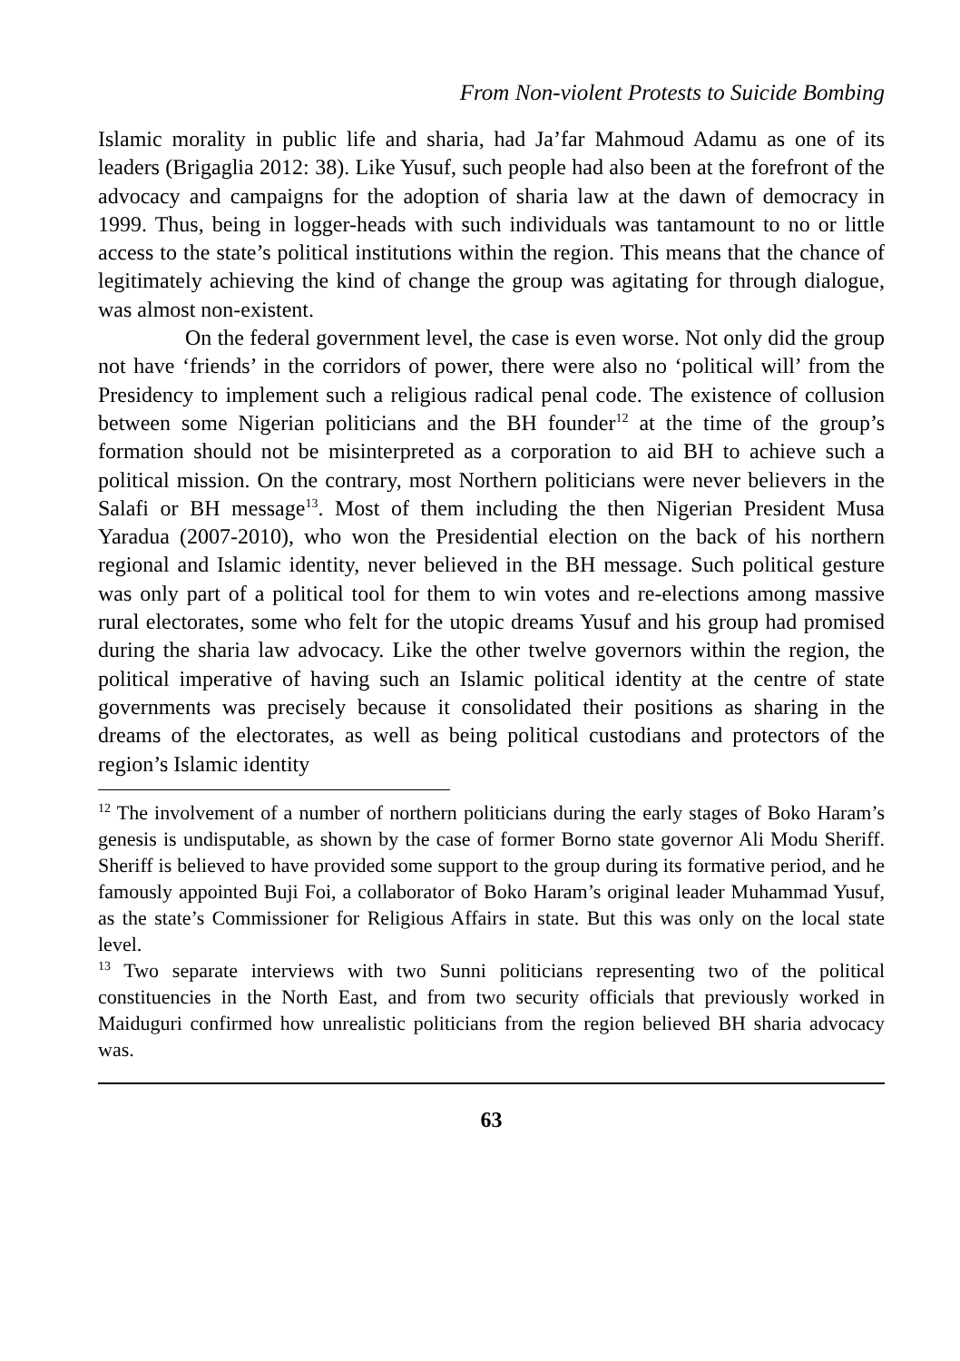From Non-violent Protests to Suicide Bombing
Islamic morality in public life and sharia, had Ja’far Mahmoud Adamu as one of its leaders (Brigaglia 2012: 38). Like Yusuf, such people had also been at the forefront of the advocacy and campaigns for the adoption of sharia law at the dawn of democracy in 1999. Thus, being in logger-heads with such individuals was tantamount to no or little access to the state’s political institutions within the region. This means that the chance of legitimately achieving the kind of change the group was agitating for through dialogue, was almost non-existent.
On the federal government level, the case is even worse. Not only did the group not have ‘friends’ in the corridors of power, there were also no ‘political will’ from the Presidency to implement such a religious radical penal code. The existence of collusion between some Nigerian politicians and the BH founder<sup>12</sup> at the time of the group’s formation should not be misinterpreted as a corporation to aid BH to achieve such a political mission. On the contrary, most Northern politicians were never believers in the Salafi or BH message<sup>13</sup>. Most of them including the then Nigerian President Musa Yaradua (2007-2010), who won the Presidential election on the back of his northern regional and Islamic identity, never believed in the BH message. Such political gesture was only part of a political tool for them to win votes and re-elections among massive rural electorates, some who felt for the utopic dreams Yusuf and his group had promised during the sharia law advocacy. Like the other twelve governors within the region, the political imperative of having such an Islamic political identity at the centre of state governments was precisely because it consolidated their positions as sharing in the dreams of the electorates, as well as being political custodians and protectors of the region’s Islamic identity
<sup>12</sup> The involvement of a number of northern politicians during the early stages of Boko Haram’s genesis is undisputable, as shown by the case of former Borno state governor Ali Modu Sheriff. Sheriff is believed to have provided some support to the group during its formative period, and he famously appointed Buji Foi, a collaborator of Boko Haram’s original leader Muhammad Yusuf, as the state’s Commissioner for Religious Affairs in state. But this was only on the local state level.
<sup>13</sup> Two separate interviews with two Sunni politicians representing two of the political constituencies in the North East, and from two security officials that previously worked in Maiduguri confirmed how unrealistic politicians from the region believed BH sharia advocacy was.
63